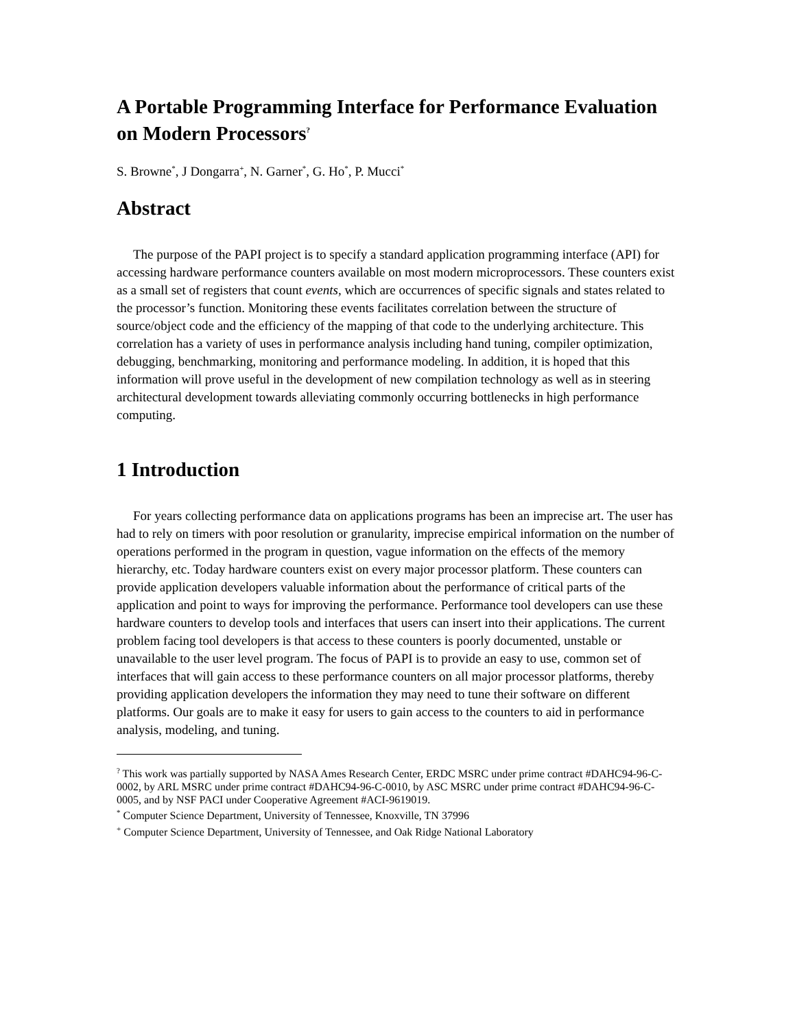A Portable Programming Interface for Performance Evaluation on Modern Processors<sup>?</sup>
S. Browne<sup>*</sup>, J Dongarra<sup>+</sup>, N. Garner<sup>*</sup>, G. Ho<sup>*</sup>, P. Mucci<sup>*</sup>
Abstract
The purpose of the PAPI project is to specify a standard application programming interface (API) for accessing hardware performance counters available on most modern microprocessors. These counters exist as a small set of registers that count events, which are occurrences of specific signals and states related to the processor’s function. Monitoring these events facilitates correlation between the structure of source/object code and the efficiency of the mapping of that code to the underlying architecture. This correlation has a variety of uses in performance analysis including hand tuning, compiler optimization, debugging, benchmarking, monitoring and performance modeling. In addition, it is hoped that this information will prove useful in the development of new compilation technology as well as in steering architectural development towards alleviating commonly occurring bottlenecks in high performance computing.
1 Introduction
For years collecting performance data on applications programs has been an imprecise art. The user has had to rely on timers with poor resolution or granularity, imprecise empirical information on the number of operations performed in the program in question, vague information on the effects of the memory hierarchy, etc. Today hardware counters exist on every major processor platform. These counters can provide application developers valuable information about the performance of critical parts of the application and point to ways for improving the performance. Performance tool developers can use these hardware counters to develop tools and interfaces that users can insert into their applications. The current problem facing tool developers is that access to these counters is poorly documented, unstable or unavailable to the user level program. The focus of PAPI is to provide an easy to use, common set of interfaces that will gain access to these performance counters on all major processor platforms, thereby providing application developers the information they may need to tune their software on different platforms. Our goals are to make it easy for users to gain access to the counters to aid in performance analysis, modeling, and tuning.
<sup>?</sup> This work was partially supported by NASA Ames Research Center, ERDC MSRC under prime contract #DAHC94-96-C-0002, by ARL MSRC under prime contract #DAHC94-96-C-0010, by ASC MSRC under prime contract #DAHC94-96-C-0005, and by NSF PACI under Cooperative Agreement #ACI-9619019.
<sup>*</sup> Computer Science Department, University of Tennessee, Knoxville, TN 37996
<sup>+</sup> Computer Science Department, University of Tennessee, and Oak Ridge National Laboratory